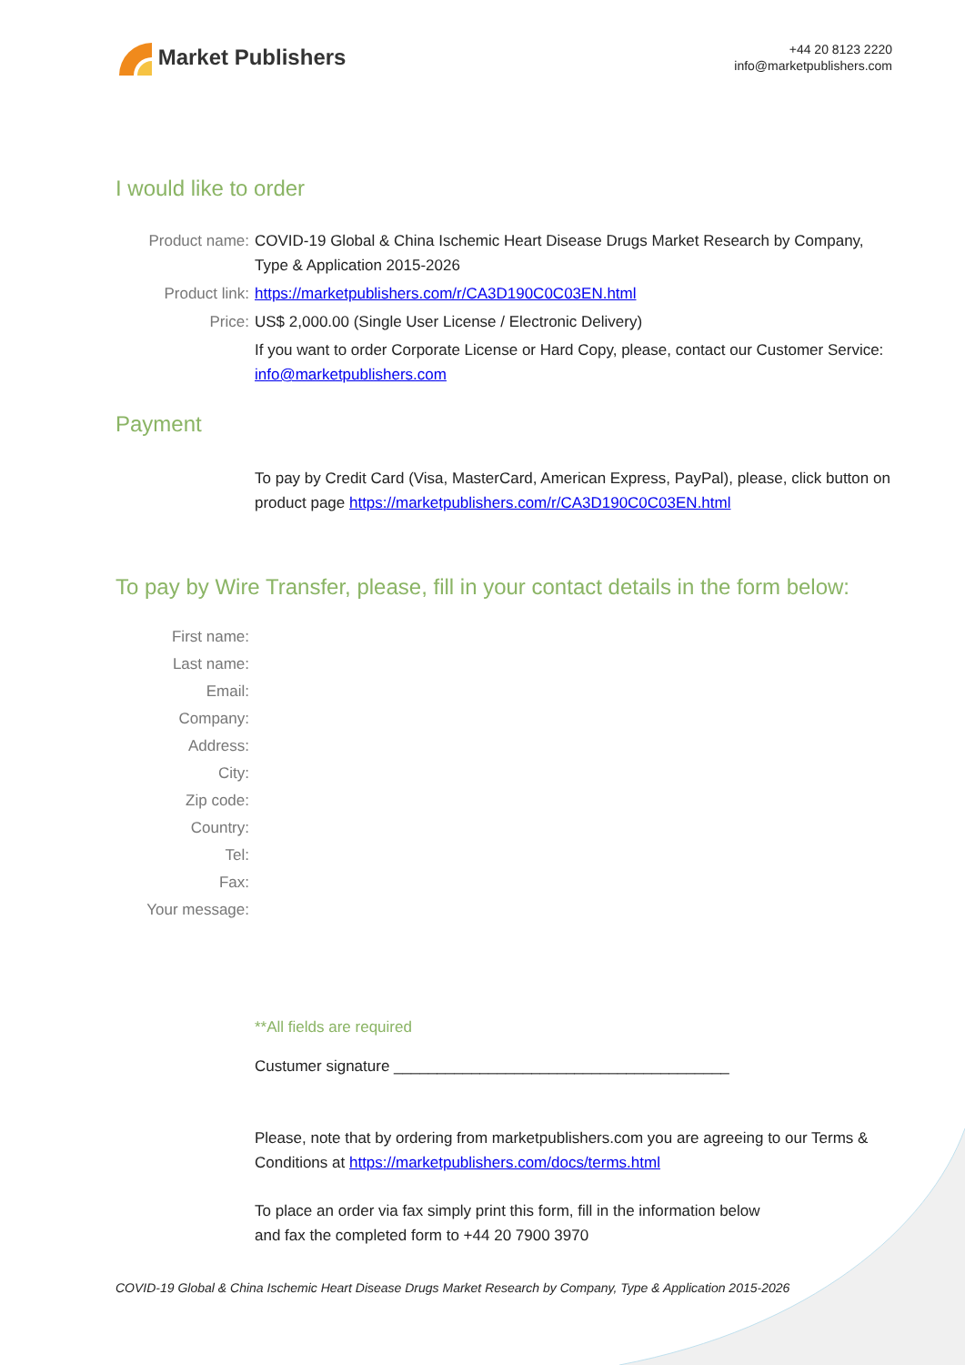Market Publishers
+44 20 8123 2220
info@marketpublishers.com
I would like to order
Product name: COVID-19 Global & China Ischemic Heart Disease Drugs Market Research by Company, Type & Application 2015-2026
Product link: https://marketpublishers.com/r/CA3D190C0C03EN.html
Price: US$ 2,000.00 (Single User License / Electronic Delivery)
If you want to order Corporate License or Hard Copy, please, contact our Customer Service:
info@marketpublishers.com
Payment
To pay by Credit Card (Visa, MasterCard, American Express, PayPal), please, click button on product page https://marketpublishers.com/r/CA3D190C0C03EN.html
To pay by Wire Transfer, please, fill in your contact details in the form below:
First name:
Last name:
Email:
Company:
Address:
City:
Zip code:
Country:
Tel:
Fax:
Your message:
**All fields are required
Custumer signature _______________________________________
Please, note that by ordering from marketpublishers.com you are agreeing to our Terms & Conditions at https://marketpublishers.com/docs/terms.html
To place an order via fax simply print this form, fill in the information below
and fax the completed form to +44 20 7900 3970
COVID-19 Global & China Ischemic Heart Disease Drugs Market Research by Company, Type & Application 2015-2026